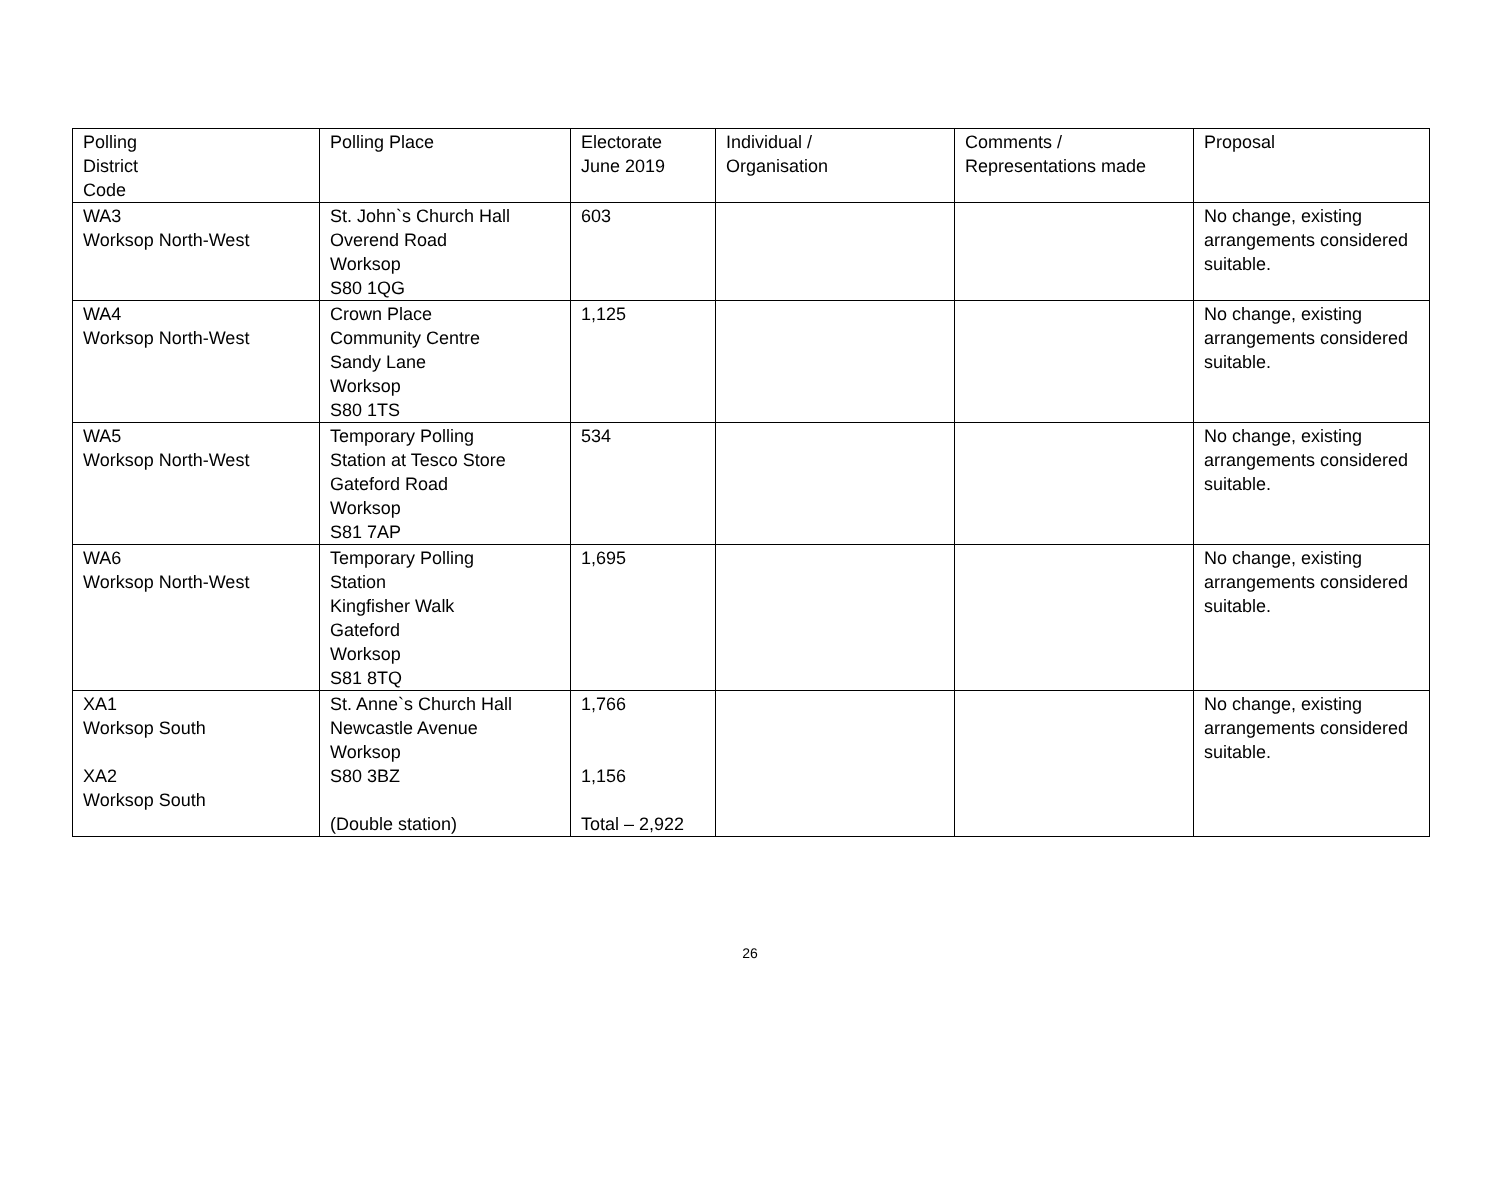| Polling District Code | Polling Place | Electorate June 2019 | Individual / Organisation | Comments / Representations made | Proposal |
| --- | --- | --- | --- | --- | --- |
| WA3 Worksop North-West | St. John`s Church Hall Overend Road Worksop S80 1QG | 603 | | | No change, existing arrangements considered suitable. |
| WA4 Worksop North-West | Crown Place Community Centre Sandy Lane Worksop S80 1TS | 1,125 | | | No change, existing arrangements considered suitable. |
| WA5 Worksop North-West | Temporary Polling Station at Tesco Store Gateford Road Worksop S81 7AP | 534 | | | No change, existing arrangements considered suitable. |
| WA6 Worksop North-West | Temporary Polling Station Kingfisher Walk Gateford Worksop S81 8TQ | 1,695 | | | No change, existing arrangements considered suitable. |
| XA1 Worksop South XA2 Worksop South | St. Anne`s Church Hall Newcastle Avenue Worksop S80 3BZ (Double station) | 1,766 1,156 Total – 2,922 | | | No change, existing arrangements considered suitable. |
26